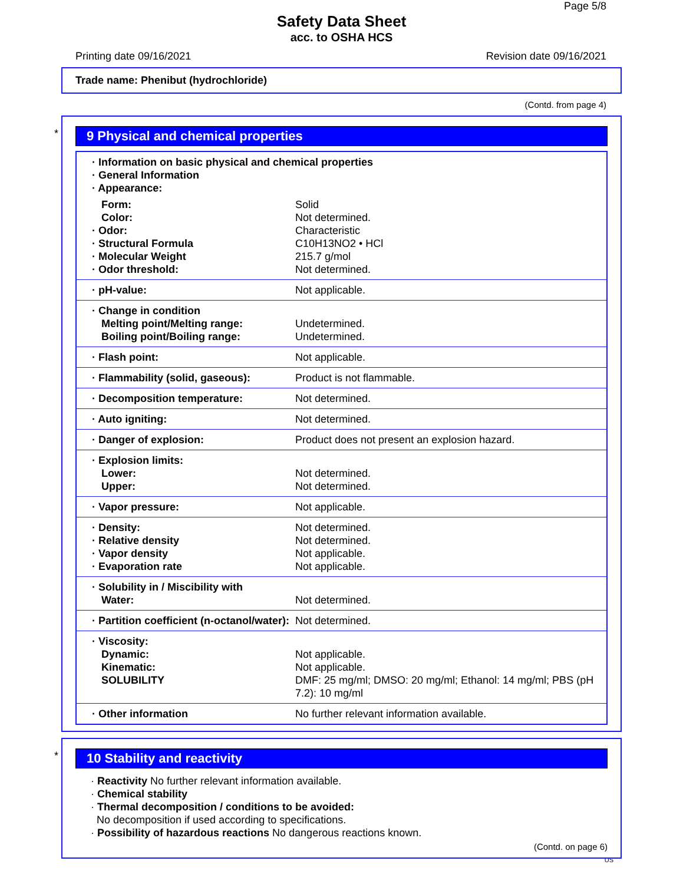Page 5/8
Safety Data Sheet
acc. to OSHA HCS
Printing date 09/16/2021 Revision date 09/16/2021
Trade name: Phenibut (hydrochloride)
(Contd. from page 4)
*
9 Physical and chemical properties
| · Information on basic physical and chemical properties · General Information · Appearance: | |
| Form: | Solid |
| Color: | Not determined. |
| · Odor: | Characteristic |
| · Structural Formula | C10H13NO2 • HCl |
| · Molecular Weight | 215.7 g/mol |
| · Odor threshold: | Not determined. |
| · pH-value: | Not applicable. |
| · Change in condition | |
| Melting point/Melting range: | Undetermined. |
| Boiling point/Boiling range: | Undetermined. |
| · Flash point: | Not applicable. |
| · Flammability (solid, gaseous): | Product is not flammable. |
| · Decomposition temperature: | Not determined. |
| · Auto igniting: | Not determined. |
| · Danger of explosion: | Product does not present an explosion hazard. |
| · Explosion limits: | |
| Lower: | Not determined. |
| Upper: | Not determined. |
| · Vapor pressure: | Not applicable. |
| · Density: | Not determined. |
| · Relative density | Not determined. |
| · Vapor density | Not applicable. |
| · Evaporation rate | Not applicable. |
| · Solubility in / Miscibility with | |
| Water: | Not determined. |
| · Partition coefficient (n-octanol/water): | Not determined. |
| · Viscosity: | |
| Dynamic: | Not applicable. |
| Kinematic: | Not applicable. |
| SOLUBILITY | DMF: 25 mg/ml; DMSO: 20 mg/ml; Ethanol: 14 mg/ml; PBS (pH 7.2): 10 mg/ml |
| · Other information | No further relevant information available. |
*
10 Stability and reactivity
· Reactivity No further relevant information available.
· Chemical stability
· Thermal decomposition / conditions to be avoided:
No decomposition if used according to specifications.
· Possibility of hazardous reactions No dangerous reactions known.
(Contd. on page 6)
US